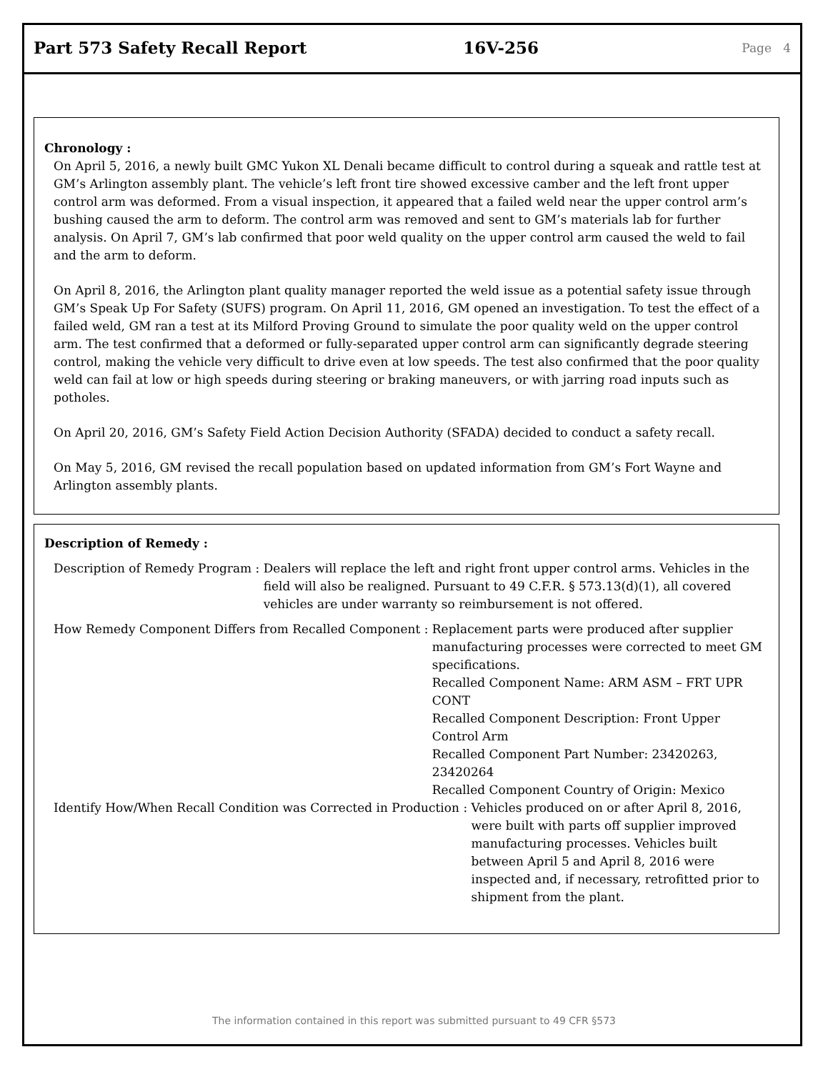Part 573 Safety Recall Report 16V-256
Page 4
Chronology :
On April 5, 2016, a newly built GMC Yukon XL Denali became difficult to control during a squeak and rattle test at GM’s Arlington assembly plant. The vehicle’s left front tire showed excessive camber and the left front upper control arm was deformed. From a visual inspection, it appeared that a failed weld near the upper control arm’s bushing caused the arm to deform. The control arm was removed and sent to GM’s materials lab for further analysis. On April 7, GM’s lab confirmed that poor weld quality on the upper control arm caused the weld to fail and the arm to deform.
On April 8, 2016, the Arlington plant quality manager reported the weld issue as a potential safety issue through GM’s Speak Up For Safety (SUFS) program. On April 11, 2016, GM opened an investigation. To test the effect of a failed weld, GM ran a test at its Milford Proving Ground to simulate the poor quality weld on the upper control arm. The test confirmed that a deformed or fully-separated upper control arm can significantly degrade steering control, making the vehicle very difficult to drive even at low speeds. The test also confirmed that the poor quality weld can fail at low or high speeds during steering or braking maneuvers, or with jarring road inputs such as potholes.
On April 20, 2016, GM’s Safety Field Action Decision Authority (SFADA) decided to conduct a safety recall.
On May 5, 2016, GM revised the recall population based on updated information from GM’s Fort Wayne and Arlington assembly plants.
Description of Remedy :
Description of Remedy Program : Dealers will replace the left and right front upper control arms. Vehicles in the field will also be realigned. Pursuant to 49 C.F.R. § 573.13(d)(1), all covered vehicles are under warranty so reimbursement is not offered.
How Remedy Component Differs from Recalled Component : Replacement parts were produced after supplier manufacturing processes were corrected to meet GM specifications.
Recalled Component Name: ARM ASM – FRT UPR CONT
Recalled Component Description: Front Upper Control Arm
Recalled Component Part Number: 23420263, 23420264
Recalled Component Country of Origin: Mexico
Identify How/When Recall Condition was Corrected in Production : Vehicles produced on or after April 8, 2016, were built with parts off supplier improved manufacturing processes. Vehicles built between April 5 and April 8, 2016 were inspected and, if necessary, retrofitted prior to shipment from the plant.
The information contained in this report was submitted pursuant to 49 CFR §573